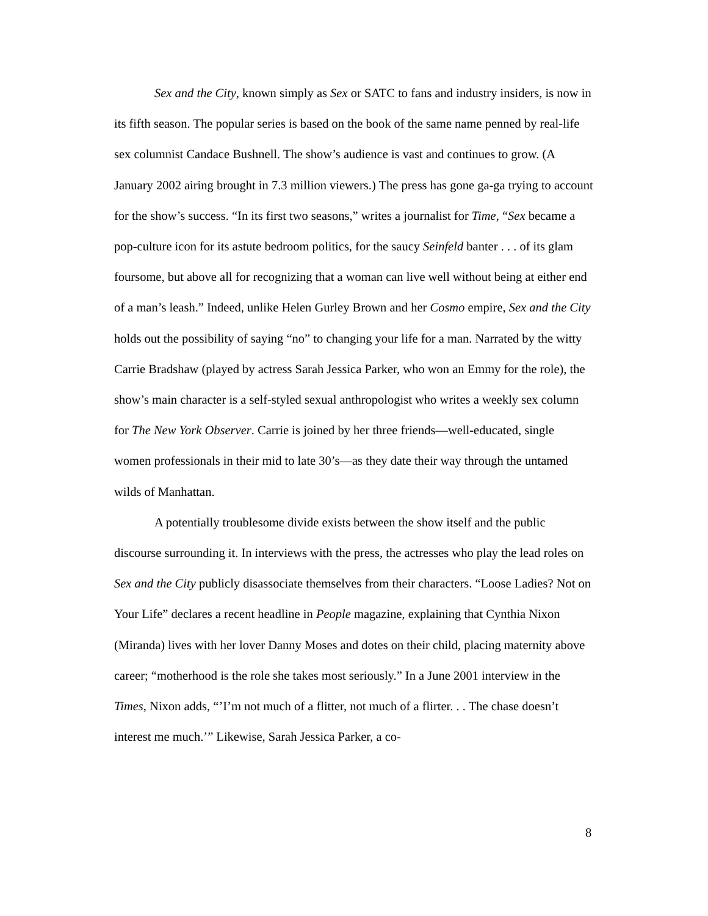Sex and the City, known simply as Sex or SATC to fans and industry insiders, is now in its fifth season. The popular series is based on the book of the same name penned by real-life sex columnist Candace Bushnell. The show’s audience is vast and continues to grow. (A January 2002 airing brought in 7.3 million viewers.) The press has gone ga-ga trying to account for the show’s success. “In its first two seasons,” writes a journalist for Time, “Sex became a pop-culture icon for its astute bedroom politics, for the saucy Seinfeld banter . . . of its glam foursome, but above all for recognizing that a woman can live well without being at either end of a man’s leash.” Indeed, unlike Helen Gurley Brown and her Cosmo empire, Sex and the City holds out the possibility of saying “no” to changing your life for a man. Narrated by the witty Carrie Bradshaw (played by actress Sarah Jessica Parker, who won an Emmy for the role), the show’s main character is a self-styled sexual anthropologist who writes a weekly sex column for The New York Observer. Carrie is joined by her three friends—well-educated, single women professionals in their mid to late 30’s—as they date their way through the untamed wilds of Manhattan.
A potentially troublesome divide exists between the show itself and the public discourse surrounding it. In interviews with the press, the actresses who play the lead roles on Sex and the City publicly disassociate themselves from their characters. “Loose Ladies? Not on Your Life” declares a recent headline in People magazine, explaining that Cynthia Nixon (Miranda) lives with her lover Danny Moses and dotes on their child, placing maternity above career; “motherhood is the role she takes most seriously.” In a June 2001 interview in the Times, Nixon adds, “’I’m not much of a flitter, not much of a flirter. . . The chase doesn’t interest me much.’” Likewise, Sarah Jessica Parker, a co-
8